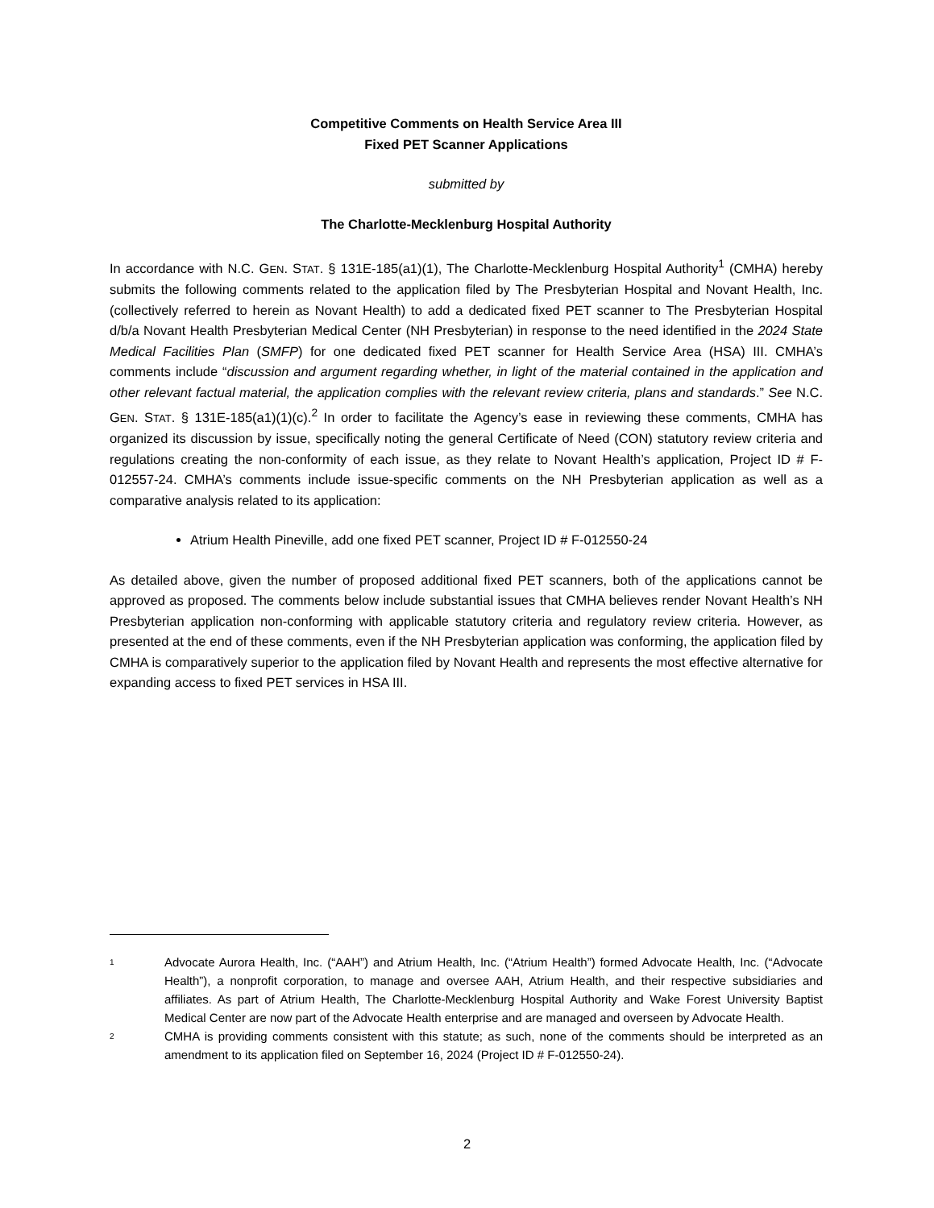Competitive Comments on Health Service Area III
Fixed PET Scanner Applications
submitted by
The Charlotte-Mecklenburg Hospital Authority
In accordance with N.C. GEN. STAT. § 131E-185(a1)(1), The Charlotte-Mecklenburg Hospital Authority<sup>1</sup> (CMHA) hereby submits the following comments related to the application filed by The Presbyterian Hospital and Novant Health, Inc. (collectively referred to herein as Novant Health) to add a dedicated fixed PET scanner to The Presbyterian Hospital d/b/a Novant Health Presbyterian Medical Center (NH Presbyterian) in response to the need identified in the 2024 State Medical Facilities Plan (SMFP) for one dedicated fixed PET scanner for Health Service Area (HSA) III. CMHA’s comments include “discussion and argument regarding whether, in light of the material contained in the application and other relevant factual material, the application complies with the relevant review criteria, plans and standards.” See N.C. GEN. STAT. § 131E-185(a1)(1)(c).<sup>2</sup> In order to facilitate the Agency’s ease in reviewing these comments, CMHA has organized its discussion by issue, specifically noting the general Certificate of Need (CON) statutory review criteria and regulations creating the non-conformity of each issue, as they relate to Novant Health’s application, Project ID # F-012557-24. CMHA’s comments include issue-specific comments on the NH Presbyterian application as well as a comparative analysis related to its application:
Atrium Health Pineville, add one fixed PET scanner, Project ID # F-012550-24
As detailed above, given the number of proposed additional fixed PET scanners, both of the applications cannot be approved as proposed. The comments below include substantial issues that CMHA believes render Novant Health’s NH Presbyterian application non-conforming with applicable statutory criteria and regulatory review criteria. However, as presented at the end of these comments, even if the NH Presbyterian application was conforming, the application filed by CMHA is comparatively superior to the application filed by Novant Health and represents the most effective alternative for expanding access to fixed PET services in HSA III.
1 Advocate Aurora Health, Inc. (“AAH”) and Atrium Health, Inc. (“Atrium Health”) formed Advocate Health, Inc. (“Advocate Health”), a nonprofit corporation, to manage and oversee AAH, Atrium Health, and their respective subsidiaries and affiliates. As part of Atrium Health, The Charlotte-Mecklenburg Hospital Authority and Wake Forest University Baptist Medical Center are now part of the Advocate Health enterprise and are managed and overseen by Advocate Health.
2 CMHA is providing comments consistent with this statute; as such, none of the comments should be interpreted as an amendment to its application filed on September 16, 2024 (Project ID # F-012550-24).
2